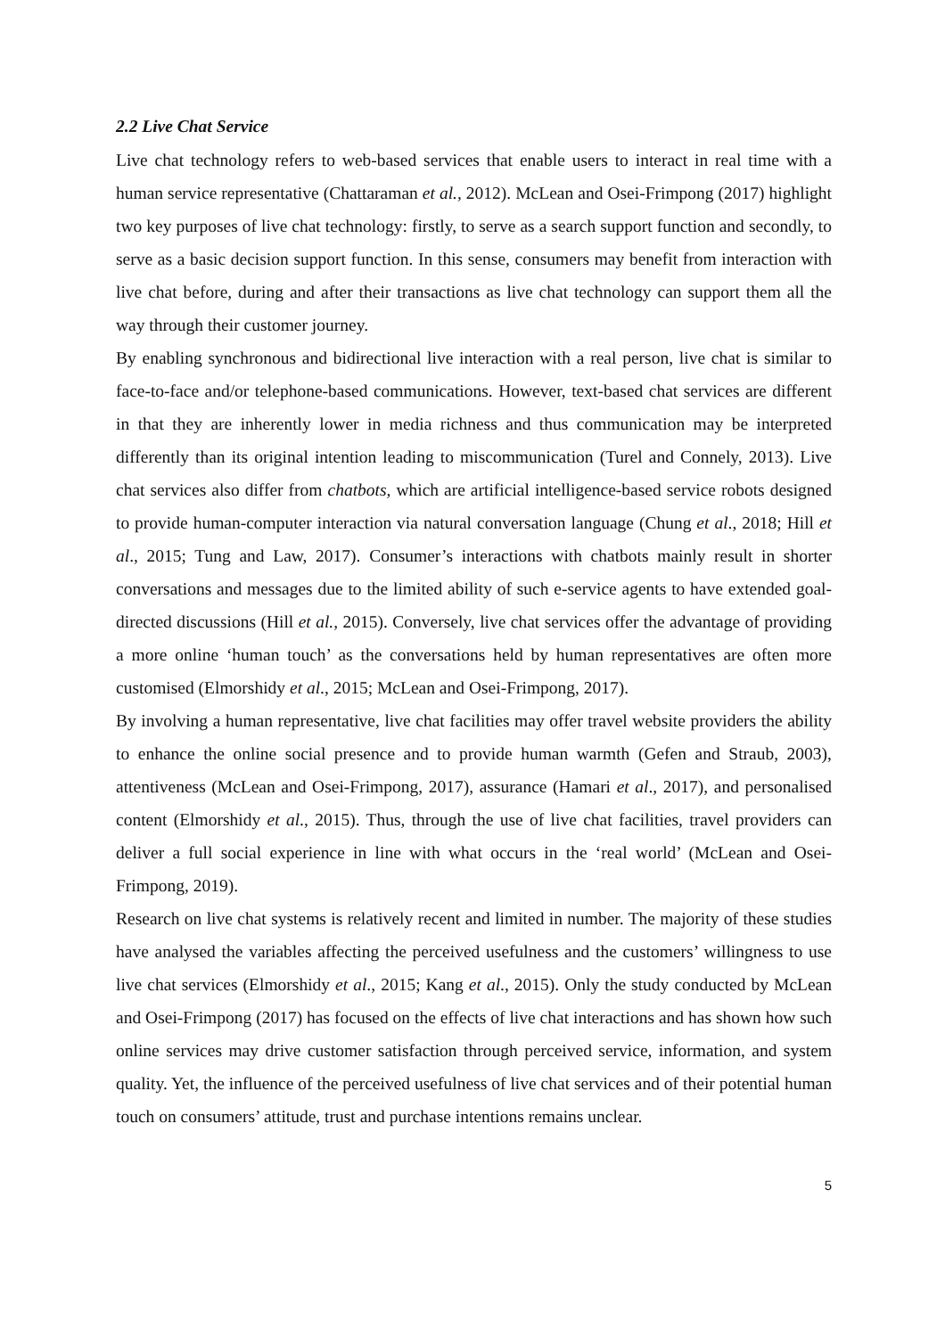2.2 Live Chat Service
Live chat technology refers to web-based services that enable users to interact in real time with a human service representative (Chattaraman et al., 2012). McLean and Osei-Frimpong (2017) highlight two key purposes of live chat technology: firstly, to serve as a search support function and secondly, to serve as a basic decision support function. In this sense, consumers may benefit from interaction with live chat before, during and after their transactions as live chat technology can support them all the way through their customer journey.
By enabling synchronous and bidirectional live interaction with a real person, live chat is similar to face-to-face and/or telephone-based communications. However, text-based chat services are different in that they are inherently lower in media richness and thus communication may be interpreted differently than its original intention leading to miscommunication (Turel and Connely, 2013). Live chat services also differ from chatbots, which are artificial intelligence-based service robots designed to provide human-computer interaction via natural conversation language (Chung et al., 2018; Hill et al., 2015; Tung and Law, 2017). Consumer’s interactions with chatbots mainly result in shorter conversations and messages due to the limited ability of such e-service agents to have extended goal-directed discussions (Hill et al., 2015). Conversely, live chat services offer the advantage of providing a more online ‘human touch’ as the conversations held by human representatives are often more customised (Elmorshidy et al., 2015; McLean and Osei-Frimpong, 2017).
By involving a human representative, live chat facilities may offer travel website providers the ability to enhance the online social presence and to provide human warmth (Gefen and Straub, 2003), attentiveness (McLean and Osei-Frimpong, 2017), assurance (Hamari et al., 2017), and personalised content (Elmorshidy et al., 2015). Thus, through the use of live chat facilities, travel providers can deliver a full social experience in line with what occurs in the ‘real world’ (McLean and Osei-Frimpong, 2019).
Research on live chat systems is relatively recent and limited in number. The majority of these studies have analysed the variables affecting the perceived usefulness and the customers’ willingness to use live chat services (Elmorshidy et al., 2015; Kang et al., 2015). Only the study conducted by McLean and Osei-Frimpong (2017) has focused on the effects of live chat interactions and has shown how such online services may drive customer satisfaction through perceived service, information, and system quality. Yet, the influence of the perceived usefulness of live chat services and of their potential human touch on consumers’ attitude, trust and purchase intentions remains unclear.
5